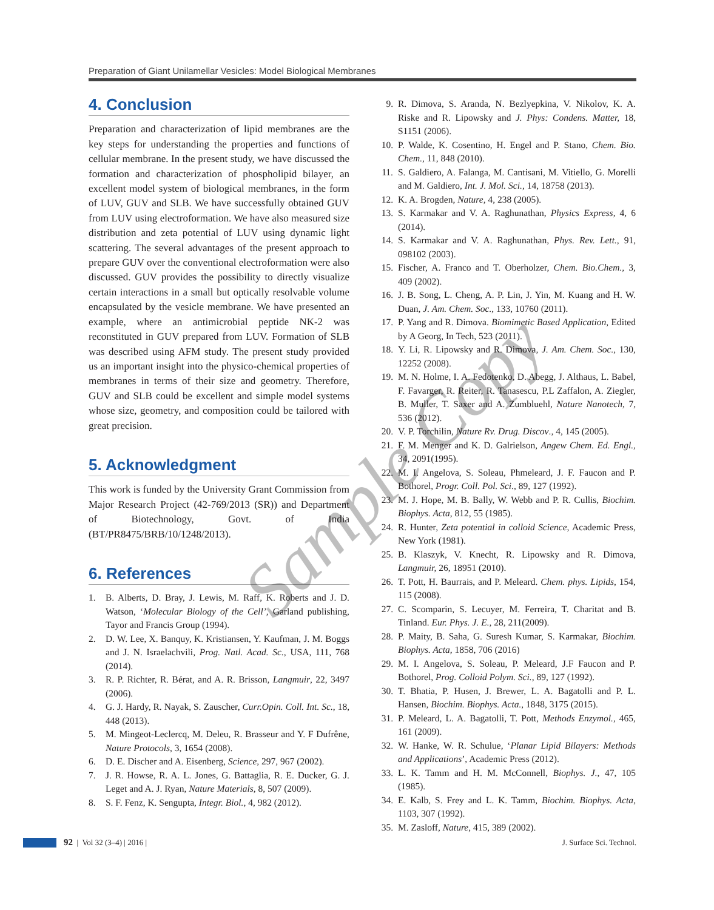Preparation of Giant Unilamellar Vesicles: Model Biological Membranes
4. Conclusion
Preparation and characterization of lipid membranes are the key steps for understanding the properties and functions of cellular membrane. In the present study, we have discussed the formation and characterization of phospholipid bilayer, an excellent model system of biological membranes, in the form of LUV, GUV and SLB. We have successfully obtained GUV from LUV using electroformation. We have also measured size distribution and zeta potential of LUV using dynamic light scattering. The several advantages of the present approach to prepare GUV over the conventional electroformation were also discussed. GUV provides the possibility to directly visualize certain interactions in a small but optically resolvable volume encapsulated by the vesicle membrane. We have presented an example, where an antimicrobial peptide NK-2 was reconstituted in GUV prepared from LUV. Formation of SLB was described using AFM study. The present study provided us an important insight into the physico-chemical properties of membranes in terms of their size and geometry. Therefore, GUV and SLB could be excellent and simple model systems whose size, geometry, and composition could be tailored with great precision.
5. Acknowledgment
This work is funded by the University Grant Commission from Major Research Project (42-769/2013 (SR)) and Department of Biotechnology, Govt. of India (BT/PR8475/BRB/10/1248/2013).
6. References
1. B. Alberts, D. Bray, J. Lewis, M. Raff, K. Roberts and J. D. Watson, ‘Molecular Biology of the Cell’, Garland publishing, Tayor and Francis Group (1994).
2. D. W. Lee, X. Banquy, K. Kristiansen, Y. Kaufman, J. M. Boggs and J. N. Israelachvili, Prog. Natl. Acad. Sc., USA, 111, 768 (2014).
3. R. P. Richter, R. Bérat, and A. R. Brisson, Langmuir, 22, 3497 (2006).
4. G. J. Hardy, R. Nayak, S. Zauscher, Curr.Opin. Coll. Int. Sc., 18, 448 (2013).
5. M. Mingeot-Leclercq, M. Deleu, R. Brasseur and Y. F Dufrêne, Nature Protocols, 3, 1654 (2008).
6. D. E. Discher and A. Eisenberg, Science, 297, 967 (2002).
7. J. R. Howse, R. A. L. Jones, G. Battaglia, R. E. Ducker, G. J. Leget and A. J. Ryan, Nature Materials, 8, 507 (2009).
8. S. F. Fenz, K. Sengupta, Integr. Biol., 4, 982 (2012).
9. R. Dimova, S. Aranda, N. Bezlyepkina, V. Nikolov, K. A. Riske and R. Lipowsky and J. Phys: Condens. Matter, 18, S1151 (2006).
10. P. Walde, K. Cosentino, H. Engel and P. Stano, Chem. Bio. Chem., 11, 848 (2010).
11. S. Galdiero, A. Falanga, M. Cantisani, M. Vitiello, G. Morelli and M. Galdiero, Int. J. Mol. Sci., 14, 18758 (2013).
12. K. A. Brogden, Nature, 4, 238 (2005).
13. S. Karmakar and V. A. Raghunathan, Physics Express, 4, 6 (2014).
14. S. Karmakar and V. A. Raghunathan, Phys. Rev. Lett., 91, 098102 (2003).
15. Fischer, A. Franco and T. Oberholzer, Chem. Bio.Chem., 3, 409 (2002).
16. J. B. Song, L. Cheng, A. P. Lin, J. Yin, M. Kuang and H. W. Duan, J. Am. Chem. Soc., 133, 10760 (2011).
17. P. Yang and R. Dimova. Biomimetic Based Application, Edited by A Georg, In Tech, 523 (2011).
18. Y. Li, R. Lipowsky and R. Dimova, J. Am. Chem. Soc., 130, 12252 (2008).
19. M. N. Holme, I. A. Fedotenko, D. Abegg, J. Althaus, L. Babel, F. Favarger, R. Reiter, R. Tanasescu, P.L Zaffalon, A. Ziegler, B. Muller, T. Saxer and A. Zumbluehl, Nature Nanotech, 7, 536 (2012).
20. V. P. Torchilin, Nature Rv. Drug. Discov., 4, 145 (2005).
21. F. M. Menger and K. D. Galrielson, Angew Chem. Ed. Engl., 34, 2091(1995).
22. M. I. Angelova, S. Soleau, Phmeleard, J. F. Faucon and P. Bothorel, Progr. Coll. Pol. Sci., 89, 127 (1992).
23. M. J. Hope, M. B. Bally, W. Webb and P. R. Cullis, Biochim. Biophys. Acta, 812, 55 (1985).
24. R. Hunter, Zeta potential in colloid Science, Academic Press, New York (1981).
25. B. Klaszyk, V. Knecht, R. Lipowsky and R. Dimova, Langmuir, 26, 18951 (2010).
26. T. Pott, H. Baurrais, and P. Meleard. Chem. phys. Lipids, 154, 115 (2008).
27. C. Scomparin, S. Lecuyer, M. Ferreira, T. Charitat and B. Tinland. Eur. Phys. J. E., 28, 211(2009).
28. P. Maity, B. Saha, G. Suresh Kumar, S. Karmakar, Biochim. Biophys. Acta, 1858, 706 (2016)
29. M. I. Angelova, S. Soleau, P. Meleard, J.F Faucon and P. Bothorel, Prog. Colloid Polym. Sci., 89, 127 (1992).
30. T. Bhatia, P. Husen, J. Brewer, L. A. Bagatolli and P. L. Hansen, Biochim. Biophys. Acta., 1848, 3175 (2015).
31. P. Meleard, L. A. Bagatolli, T. Pott, Methods Enzymol., 465, 161 (2009).
32. W. Hanke, W. R. Schulue, ‘Planar Lipid Bilayers: Methods and Applications’, Academic Press (2012).
33. L. K. Tamm and H. M. McConnell, Biophys. J., 47, 105 (1985).
34. E. Kalb, S. Frey and L. K. Tamm, Biochim. Biophys. Acta, 1103, 307 (1992).
35. M. Zasloff, Nature, 415, 389 (2002).
Sample Copy
92 | Vol 32 (3–4) | 2016 | J. Surface Sci. Technol.